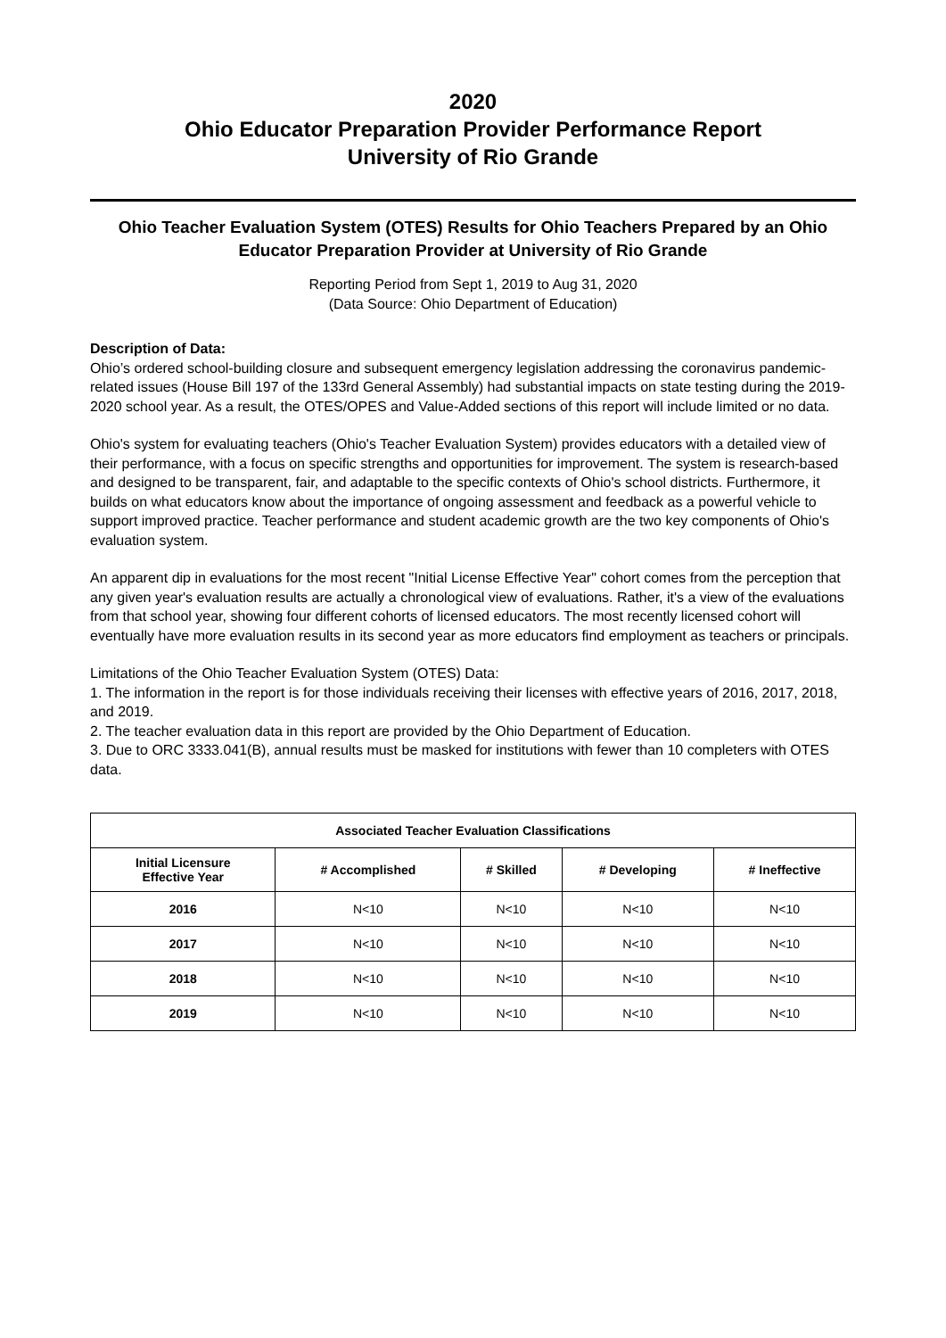2020
Ohio Educator Preparation Provider Performance Report
University of Rio Grande
Ohio Teacher Evaluation System (OTES) Results for Ohio Teachers Prepared by an Ohio Educator Preparation Provider at University of Rio Grande
Reporting Period from Sept 1, 2019 to Aug 31, 2020
(Data Source: Ohio Department of Education)
Description of Data:
Ohio’s ordered school-building closure and subsequent emergency legislation addressing the coronavirus pandemic-related issues (House Bill 197 of the 133rd General Assembly) had substantial impacts on state testing during the 2019-2020 school year. As a result, the OTES/OPES and Value-Added sections of this report will include limited or no data.
Ohio's system for evaluating teachers (Ohio's Teacher Evaluation System) provides educators with a detailed view of their performance, with a focus on specific strengths and opportunities for improvement. The system is research-based and designed to be transparent, fair, and adaptable to the specific contexts of Ohio's school districts. Furthermore, it builds on what educators know about the importance of ongoing assessment and feedback as a powerful vehicle to support improved practice. Teacher performance and student academic growth are the two key components of Ohio's evaluation system.
An apparent dip in evaluations for the most recent "Initial License Effective Year" cohort comes from the perception that any given year's evaluation results are actually a chronological view of evaluations. Rather, it's a view of the evaluations from that school year, showing four different cohorts of licensed educators. The most recently licensed cohort will eventually have more evaluation results in its second year as more educators find employment as teachers or principals.
Limitations of the Ohio Teacher Evaluation System (OTES) Data:
1. The information in the report is for those individuals receiving their licenses with effective years of 2016, 2017, 2018, and 2019.
2. The teacher evaluation data in this report are provided by the Ohio Department of Education.
3. Due to ORC 3333.041(B), annual results must be masked for institutions with fewer than 10 completers with OTES data.
| Associated Teacher Evaluation Classifications | | | | |
| --- | --- | --- | --- | --- |
| Initial Licensure Effective Year | # Accomplished | # Skilled | # Developing | # Ineffective |
| 2016 | N<10 | N<10 | N<10 | N<10 |
| 2017 | N<10 | N<10 | N<10 | N<10 |
| 2018 | N<10 | N<10 | N<10 | N<10 |
| 2019 | N<10 | N<10 | N<10 | N<10 |